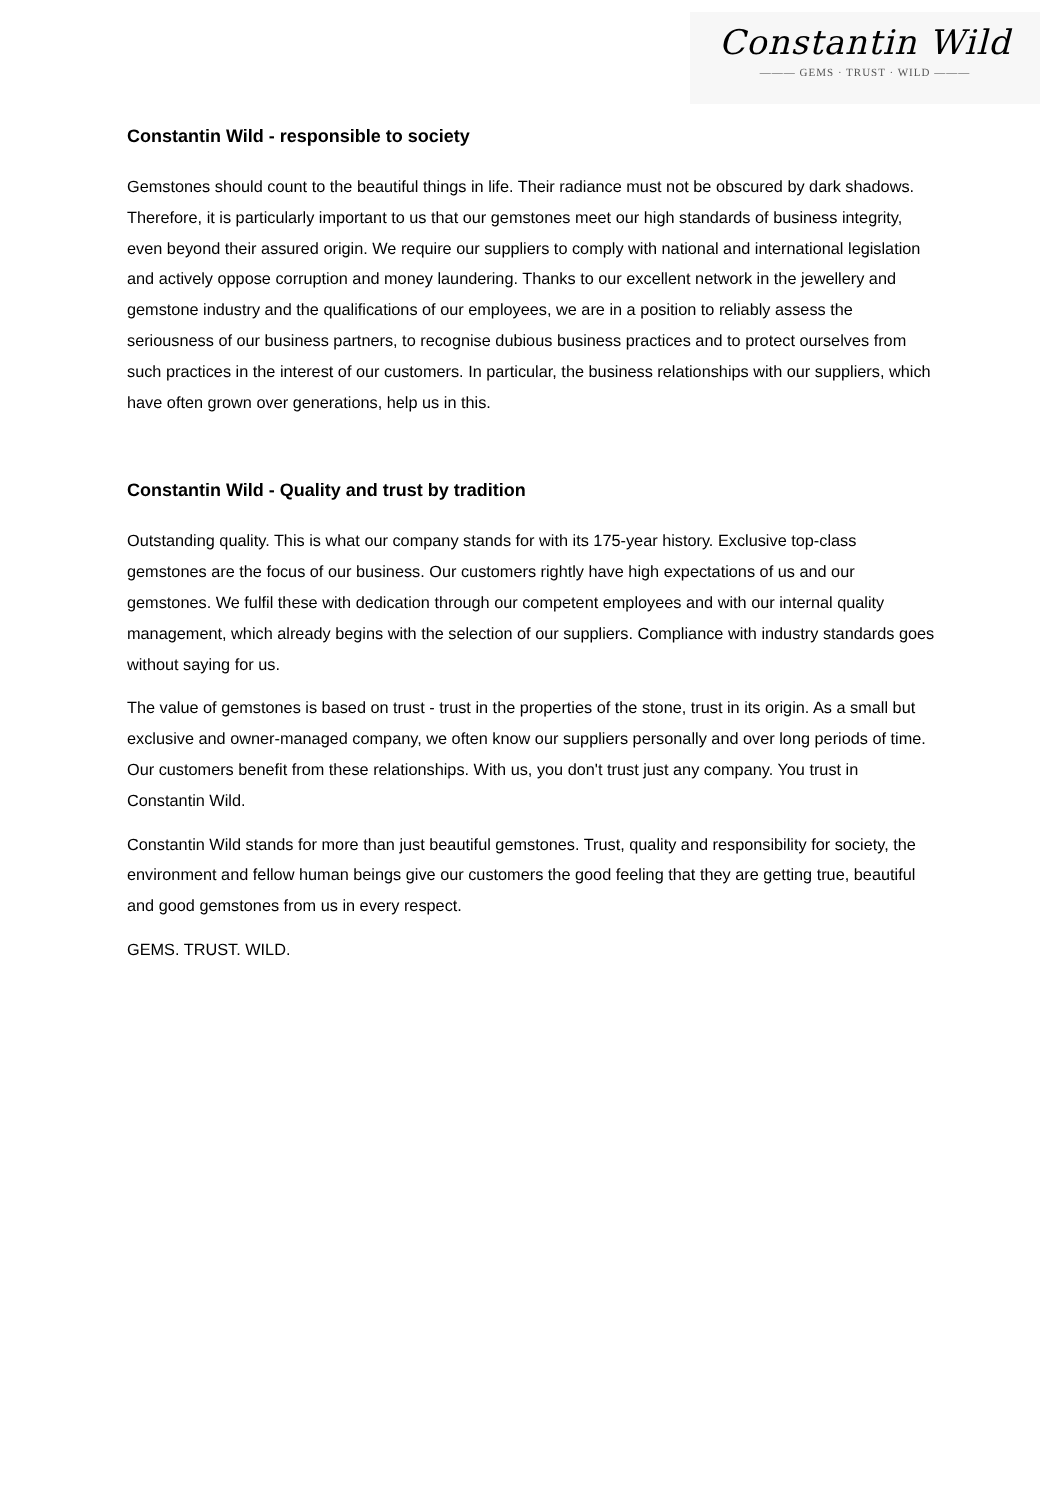Constantin Wild
——— GEMS · TRUST · WILD ———
Constantin Wild - responsible to society
Gemstones should count to the beautiful things in life. Their radiance must not be obscured by dark shadows. Therefore, it is particularly important to us that our gemstones meet our high standards of business integrity, even beyond their assured origin. We require our suppliers to comply with national and international legislation and actively oppose corruption and money laundering. Thanks to our excellent network in the jewellery and gemstone industry and the qualifications of our employees, we are in a position to reliably assess the seriousness of our business partners, to recognise dubious business practices and to protect ourselves from such practices in the interest of our customers. In particular, the business relationships with our suppliers, which have often grown over generations, help us in this.
Constantin Wild - Quality and trust by tradition
Outstanding quality. This is what our company stands for with its 175-year history. Exclusive top-class gemstones are the focus of our business. Our customers rightly have high expectations of us and our gemstones. We fulfil these with dedication through our competent employees and with our internal quality management, which already begins with the selection of our suppliers. Compliance with industry standards goes without saying for us.
The value of gemstones is based on trust - trust in the properties of the stone, trust in its origin. As a small but exclusive and owner-managed company, we often know our suppliers personally and over long periods of time. Our customers benefit from these relationships. With us, you don't trust just any company. You trust in Constantin Wild.
Constantin Wild stands for more than just beautiful gemstones. Trust, quality and responsibility for society, the environment and fellow human beings give our customers the good feeling that they are getting true, beautiful and good gemstones from us in every respect.
GEMS. TRUST. WILD.